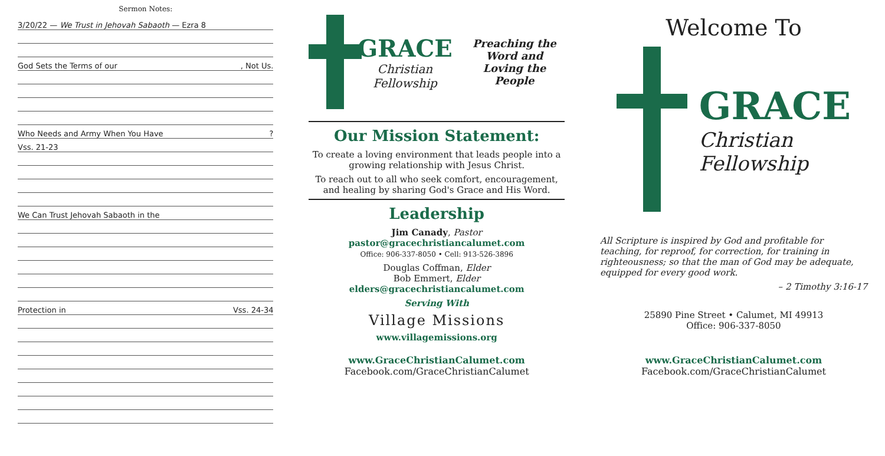Sermon Notes:
3/20/22 — We Trust in Jehovah Sabaoth — Ezra 8
God Sets the Terms of our, Not Us.
Who Needs and Army When You Have?
Vss. 21-23
We Can Trust Jehovah Sabaoth in the
Protection in Vss. 24-34
GRACE
Christian Fellowship
Preaching the Word and
Loving the People
Our Mission Statement:
To create a loving environment that leads people into a growing relationship with Jesus Christ.
To reach out to all who seek comfort, encouragement, and healing by sharing God's Grace and His Word.
Leadership
Jim Canady, Pastor
pastor@gracechristiancalumet.com
Office: 906-337-8050 • Cell: 913-526-3896
Douglas Coffman, Elder
Bob Emmert, Elder
elders@gracechristiancalumet.com
Serving With
Village Missions
www.villagemissions.org
www.GraceChristianCalumet.com
Facebook.com/GraceChristianCalumet
Welcome To
GRACE
Christian
Fellowship
All Scripture is inspired by God and profitable for teaching, for reproof, for correction, for training in righteousness; so that the man of God may be adequate, equipped for every good work.
– 2 Timothy 3:16-17
25890 Pine Street • Calumet, MI 49913
Office: 906-337-8050
www.GraceChristianCalumet.com
Facebook.com/GraceChristianCalumet